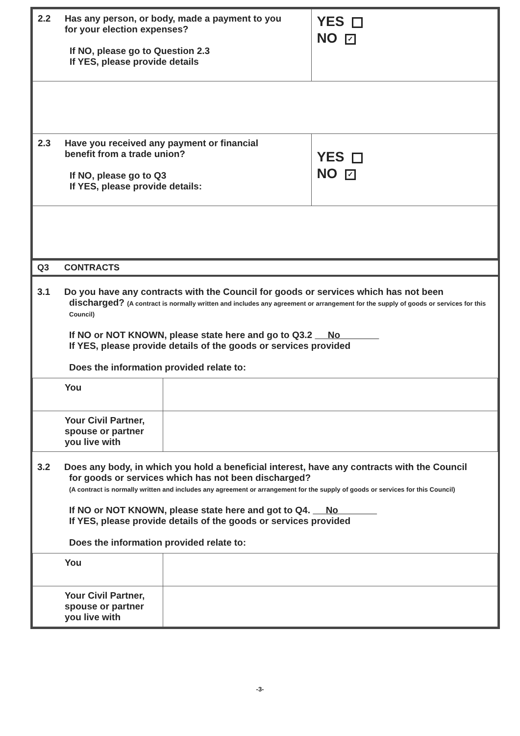| 2.2 Has any person, or body, made a payment to you for your election expenses? If NO, please go to Question 2.3 If YES, please provide details | YES NO ✓ |
| 2.3 Have you received any payment or financial benefit from a trade union? If NO, please go to Q3 If YES, please provide details: | YES NO ✓ |
Q3 CONTRACTS
3.1 Do you have any contracts with the Council for goods or services which has not been
discharged? (A contract is normally written and includes any agreement or arrangement for the supply of goods or services for this Council)
If NO or NOT KNOWN, please state here and go to Q3.2 No
If YES, please provide details of the goods or services provided
Does the information provided relate to:
| You | |
| Your Civil Partner, spouse or partner you live with | |
3.2 Does any body, in which you hold a beneficial interest, have any contracts with the Council
for goods or services which has not been discharged?
(A contract is normally written and includes any agreement or arrangement for the supply of goods or services for this Council)
If NO or NOT KNOWN, please state here and got to Q4. No
If YES, please provide details of the goods or services provided
Does the information provided relate to:
| You | |
| Your Civil Partner, spouse or partner you live with | |
-3-